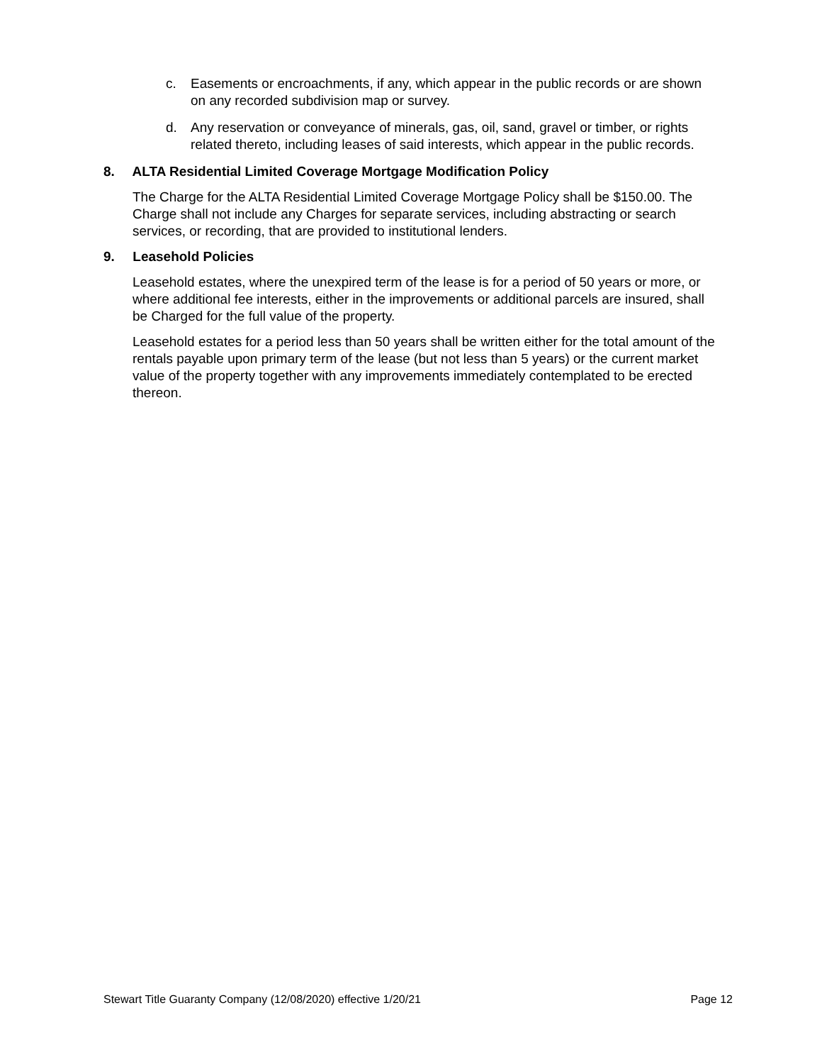c. Easements or encroachments, if any, which appear in the public records or are shown on any recorded subdivision map or survey.
d. Any reservation or conveyance of minerals, gas, oil, sand, gravel or timber, or rights related thereto, including leases of said interests, which appear in the public records.
8. ALTA Residential Limited Coverage Mortgage Modification Policy
The Charge for the ALTA Residential Limited Coverage Mortgage Policy shall be $150.00. The Charge shall not include any Charges for separate services, including abstracting or search services, or recording, that are provided to institutional lenders.
9. Leasehold Policies
Leasehold estates, where the unexpired term of the lease is for a period of 50 years or more, or where additional fee interests, either in the improvements or additional parcels are insured, shall be Charged for the full value of the property.
Leasehold estates for a period less than 50 years shall be written either for the total amount of the rentals payable upon primary term of the lease (but not less than 5 years) or the current market value of the property together with any improvements immediately contemplated to be erected thereon.
Stewart Title Guaranty Company (12/08/2020) effective 1/20/21 Page 12